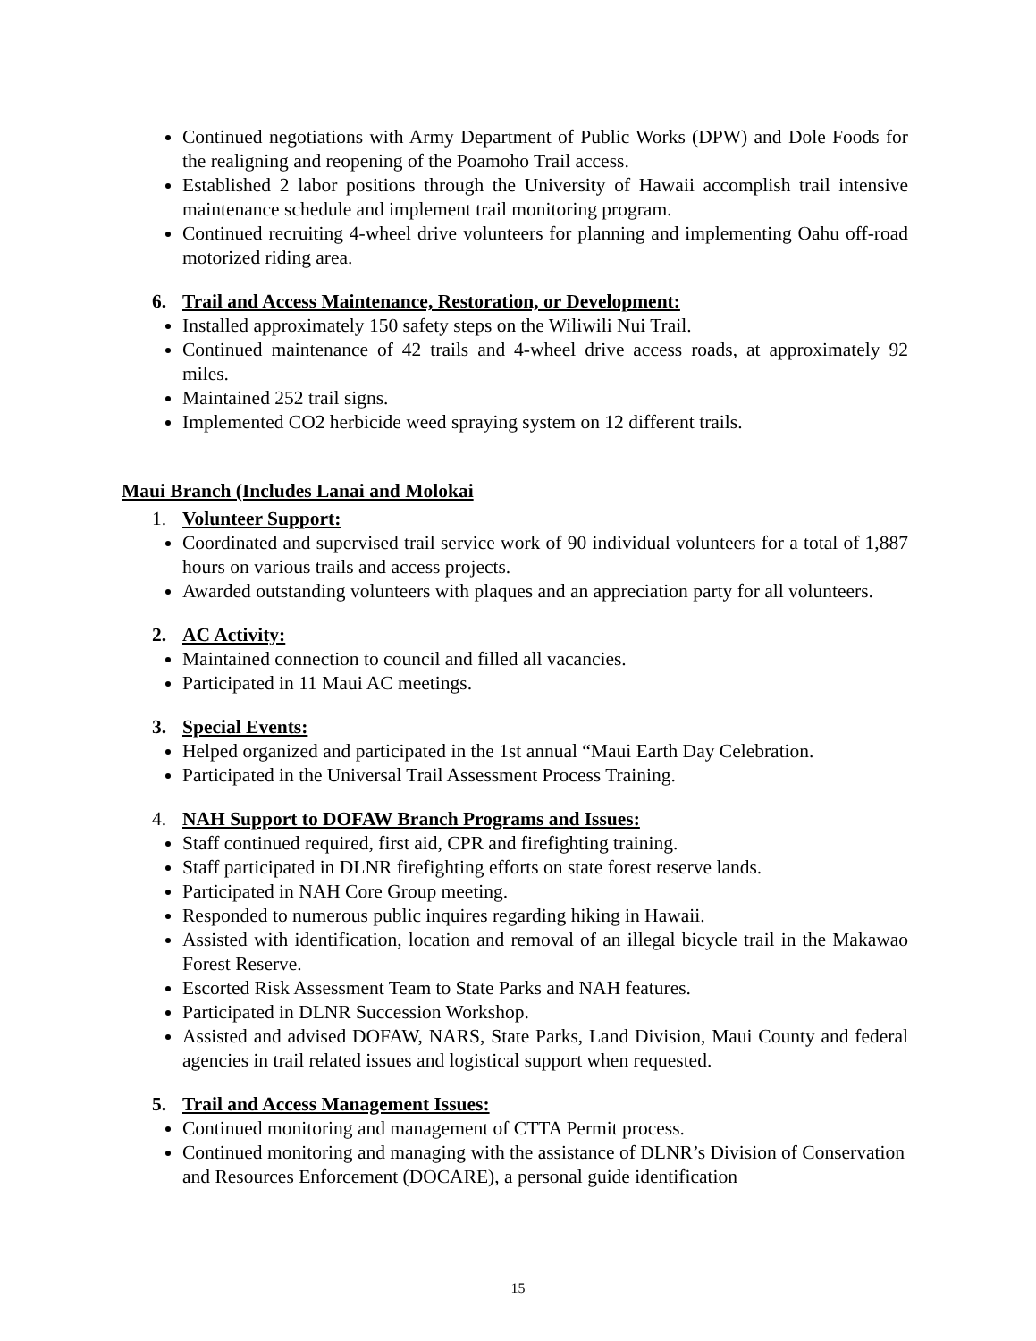Continued negotiations with Army Department of Public Works (DPW) and Dole Foods for the realigning and reopening of the Poamoho Trail access.
Established 2 labor positions through the University of Hawaii accomplish trail intensive maintenance schedule and implement trail monitoring program.
Continued recruiting 4-wheel drive volunteers for planning and implementing Oahu off-road motorized riding area.
6. Trail and Access Maintenance, Restoration, or Development:
Installed approximately 150 safety steps on the Wiliwili Nui Trail.
Continued maintenance of 42 trails and 4-wheel drive access roads, at approximately 92 miles.
Maintained 252 trail signs.
Implemented CO2 herbicide weed spraying system on 12 different trails.
Maui Branch (Includes Lanai and Molokai
1. Volunteer Support:
Coordinated and supervised trail service work of 90 individual volunteers for a total of 1,887 hours on various trails and access projects.
Awarded outstanding volunteers with plaques and an appreciation party for all volunteers.
2. AC Activity:
Maintained connection to council and filled all vacancies.
Participated in 11 Maui AC meetings.
3. Special Events:
Helped organized and participated in the 1st annual “Maui Earth Day Celebration.
Participated in the Universal Trail Assessment Process Training.
4. NAH Support to DOFAW Branch Programs and Issues:
Staff continued required, first aid, CPR and firefighting training.
Staff participated in DLNR firefighting efforts on state forest reserve lands.
Participated in NAH Core Group meeting.
Responded to numerous public inquires regarding hiking in Hawaii.
Assisted with identification, location and removal of an illegal bicycle trail in the Makawao Forest Reserve.
Escorted Risk Assessment Team to State Parks and NAH features.
Participated in DLNR Succession Workshop.
Assisted and advised DOFAW, NARS, State Parks, Land Division, Maui County and federal agencies in trail related issues and logistical support when requested.
5. Trail and Access Management Issues:
Continued monitoring and management of CTTA Permit process.
Continued monitoring and managing with the assistance of DLNR’s Division of Conservation and Resources Enforcement (DOCARE), a personal guide identification
15